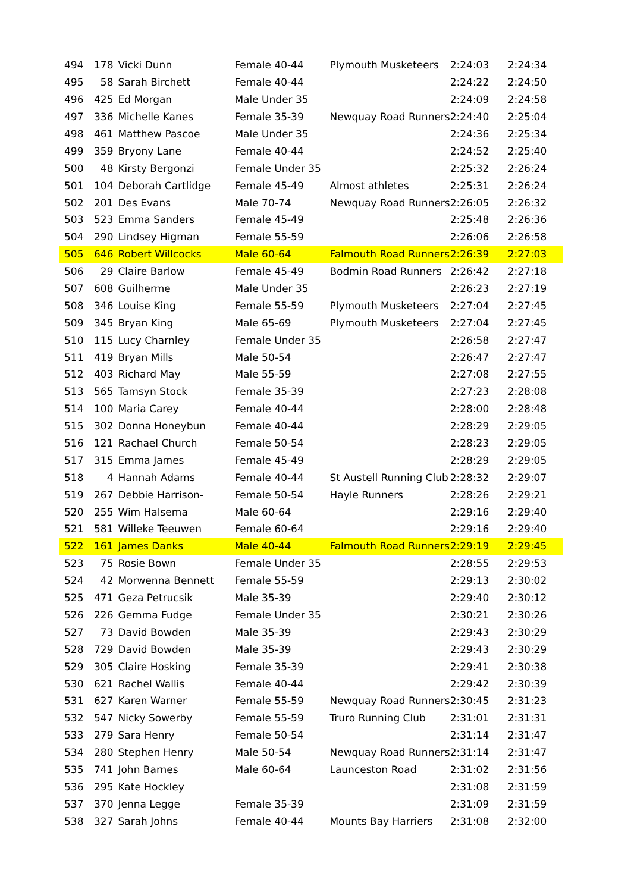| 494 | 178 | Vicki Dunn | Female 40-44 | Plymouth Musketeers | 2:24:03 | 2:24:34 |
| 495 | 58 | Sarah Birchett | Female 40-44 | | 2:24:22 | 2:24:50 |
| 496 | 425 | Ed Morgan | Male Under 35 | | 2:24:09 | 2:24:58 |
| 497 | 336 | Michelle Kanes | Female 35-39 | Newquay Road Runners | 2:24:40 | 2:25:04 |
| 498 | 461 | Matthew Pascoe | Male Under 35 | | 2:24:36 | 2:25:34 |
| 499 | 359 | Bryony Lane | Female 40-44 | | 2:24:52 | 2:25:40 |
| 500 | 48 | Kirsty Bergonzi | Female Under 35 | | 2:25:32 | 2:26:24 |
| 501 | 104 | Deborah Cartlidge | Female 45-49 | Almost athletes | 2:25:31 | 2:26:24 |
| 502 | 201 | Des Evans | Male 70-74 | Newquay Road Runners | 2:26:05 | 2:26:32 |
| 503 | 523 | Emma Sanders | Female 45-49 | | 2:25:48 | 2:26:36 |
| 504 | 290 | Lindsey Higman | Female 55-59 | | 2:26:06 | 2:26:58 |
| 505 | 646 | Robert Willcocks | Male 60-64 | Falmouth Road Runners | 2:26:39 | 2:27:03 |
| 506 | 29 | Claire Barlow | Female 45-49 | Bodmin Road Runners | 2:26:42 | 2:27:18 |
| 507 | 608 | Guilherme | Male Under 35 | | 2:26:23 | 2:27:19 |
| 508 | 346 | Louise King | Female 55-59 | Plymouth Musketeers | 2:27:04 | 2:27:45 |
| 509 | 345 | Bryan King | Male 65-69 | Plymouth Musketeers | 2:27:04 | 2:27:45 |
| 510 | 115 | Lucy Charnley | Female Under 35 | | 2:26:58 | 2:27:47 |
| 511 | 419 | Bryan Mills | Male 50-54 | | 2:26:47 | 2:27:47 |
| 512 | 403 | Richard May | Male 55-59 | | 2:27:08 | 2:27:55 |
| 513 | 565 | Tamsyn Stock | Female 35-39 | | 2:27:23 | 2:28:08 |
| 514 | 100 | Maria Carey | Female 40-44 | | 2:28:00 | 2:28:48 |
| 515 | 302 | Donna Honeybun | Female 40-44 | | 2:28:29 | 2:29:05 |
| 516 | 121 | Rachael Church | Female 50-54 | | 2:28:23 | 2:29:05 |
| 517 | 315 | Emma James | Female 45-49 | | 2:28:29 | 2:29:05 |
| 518 | 4 | Hannah Adams | Female 40-44 | St Austell Running Club | 2:28:32 | 2:29:07 |
| 519 | 267 | Debbie Harrison- | Female 50-54 | Hayle Runners | 2:28:26 | 2:29:21 |
| 520 | 255 | Wim Halsema | Male 60-64 | | 2:29:16 | 2:29:40 |
| 521 | 581 | Willeke Teeuwen | Female 60-64 | | 2:29:16 | 2:29:40 |
| 522 | 161 | James Danks | Male 40-44 | Falmouth Road Runners | 2:29:19 | 2:29:45 |
| 523 | 75 | Rosie Bown | Female Under 35 | | 2:28:55 | 2:29:53 |
| 524 | 42 | Morwenna Bennett | Female 55-59 | | 2:29:13 | 2:30:02 |
| 525 | 471 | Geza Petrucsik | Male 35-39 | | 2:29:40 | 2:30:12 |
| 526 | 226 | Gemma Fudge | Female Under 35 | | 2:30:21 | 2:30:26 |
| 527 | 73 | David Bowden | Male 35-39 | | 2:29:43 | 2:30:29 |
| 528 | 729 | David Bowden | Male 35-39 | | 2:29:43 | 2:30:29 |
| 529 | 305 | Claire Hosking | Female 35-39 | | 2:29:41 | 2:30:38 |
| 530 | 621 | Rachel Wallis | Female 40-44 | | 2:29:42 | 2:30:39 |
| 531 | 627 | Karen Warner | Female 55-59 | Newquay Road Runners | 2:30:45 | 2:31:23 |
| 532 | 547 | Nicky Sowerby | Female 55-59 | Truro Running Club | 2:31:01 | 2:31:31 |
| 533 | 279 | Sara Henry | Female 50-54 | | 2:31:14 | 2:31:47 |
| 534 | 280 | Stephen Henry | Male 50-54 | Newquay Road Runners | 2:31:14 | 2:31:47 |
| 535 | 741 | John Barnes | Male 60-64 | Launceston Road | 2:31:02 | 2:31:56 |
| 536 | 295 | Kate Hockley | | | 2:31:08 | 2:31:59 |
| 537 | 370 | Jenna Legge | Female 35-39 | | 2:31:09 | 2:31:59 |
| 538 | 327 | Sarah Johns | Female 40-44 | Mounts Bay Harriers | 2:31:08 | 2:32:00 |